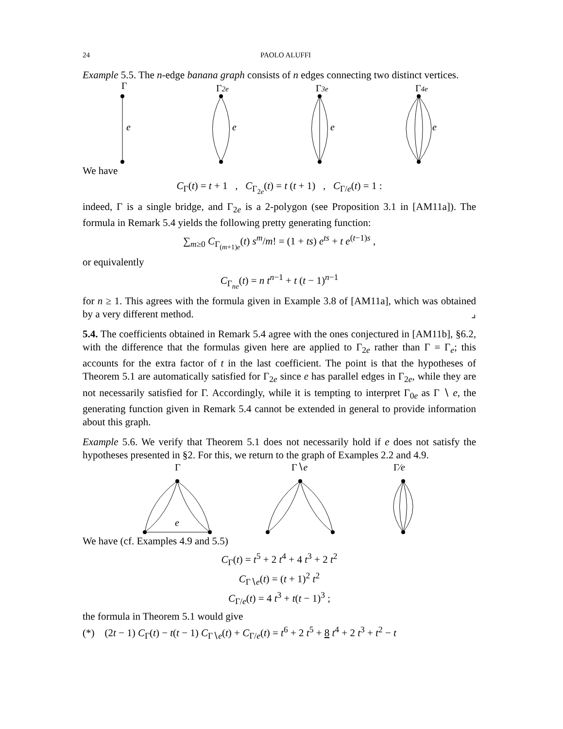24 PAOLO ALUFFI
Example 5.5. The n-edge banana graph consists of n edges connecting two distinct vertices.
Γ
Γ2e
Γ3e
Γ4e
e
e
e
e
We have
C<sub>Γ</sub>(t) = t + 1 , C<sub>Γ<sub>2e</sub></sub>(t) = t (t + 1) , C<sub>Γ/e</sub>(t) = 1 :
indeed, Γ is a single bridge, and Γ<sub>2e</sub> is a 2-polygon (see Proposition 3.1 in [AM11a]). The formula in Remark 5.4 yields the following pretty generating function:
∑<sub>m≥0</sub> C<sub>Γ<sub>(m+1)e</sub></sub>(t) s<sup>m</sup>/m! = (1 + ts) e<sup>ts</sup> + t e<sup>(t−1)s</sup> ,
or equivalently
C<sub>Γ<sub>ne</sub></sub>(t) = n t<sup>n−1</sup> + t (t − 1)<sup>n−1</sup>
for n ≥ 1. This agrees with the formula given in Example 3.8 of [AM11a], which was obtained by a very different method. ⌟
5.4. The coefficients obtained in Remark 5.4 agree with the ones conjectured in [AM11b], §6.2, with the difference that the formulas given here are applied to Γ<sub>2e</sub> rather than Γ = Γ<sub>e</sub>; this accounts for the extra factor of t in the last coefficient. The point is that the hypotheses of Theorem 5.1 are automatically satisfied for Γ<sub>2e</sub> since e has parallel edges in Γ<sub>2e</sub>, while they are not necessarily satisfied for Γ. Accordingly, while it is tempting to interpret Γ<sub>0e</sub> as Γ ∖ e, the generating function given in Remark 5.4 cannot be extended in general to provide information about this graph.
Example 5.6. We verify that Theorem 5.1 does not necessarily hold if e does not satisfy the hypotheses presented in §2. For this, we return to the graph of Examples 2.2 and 4.9.
Γ
Γ∖e
Γ⁄e
e
We have (cf. Examples 4.9 and 5.5)
C<sub>Γ</sub>(t) = t<sup>5</sup> + 2 t<sup>4</sup> + 4 t<sup>3</sup> + 2 t<sup>2</sup>
C<sub>Γ∖e</sub>(t) = (t + 1)<sup>2</sup> t<sup>2</sup>
C<sub>Γ/e</sub>(t) = 4 t<sup>3</sup> + t(t − 1)<sup>3</sup> ;
the formula in Theorem 5.1 would give
(*) (2t − 1) C<sub>Γ</sub>(t) − t(t − 1) C<sub>Γ∖e</sub>(t) + C<sub>Γ/e</sub>(t) = t<sup>6</sup> + 2 t<sup>5</sup> + 8 t<sup>4</sup> + 2 t<sup>3</sup> + t<sup>2</sup> − t